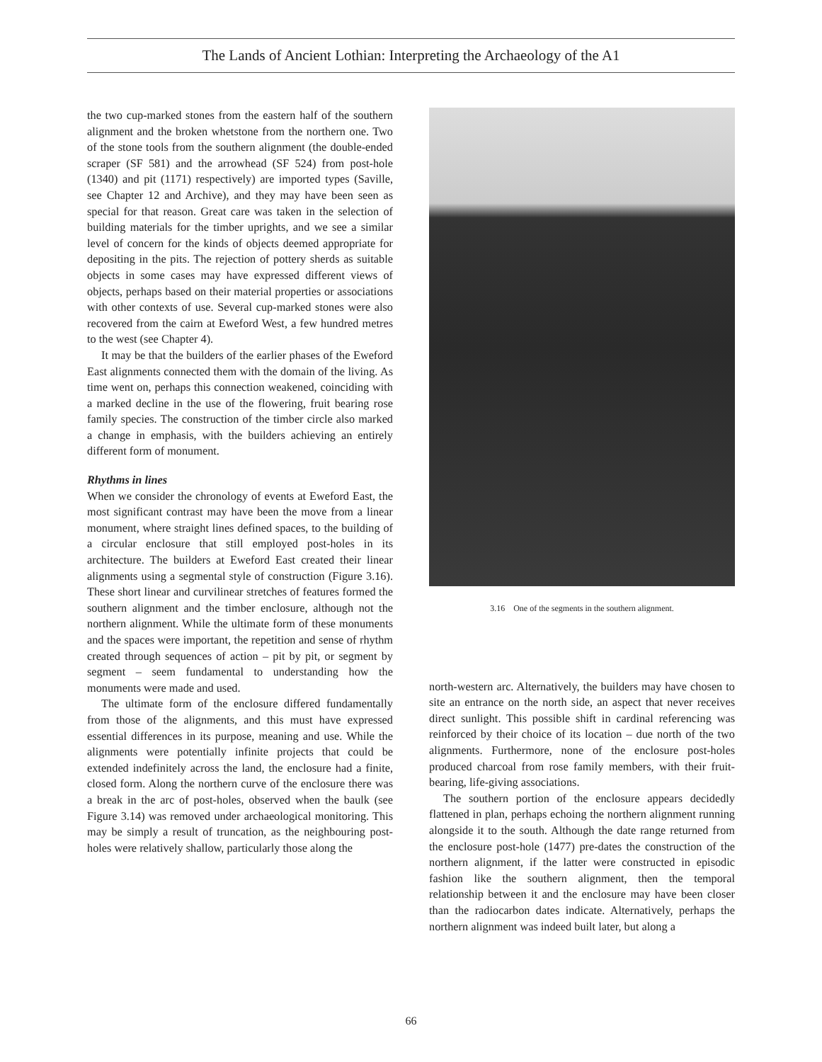The Lands of Ancient Lothian: Interpreting the Archaeology of the A1
the two cup-marked stones from the eastern half of the southern alignment and the broken whetstone from the northern one. Two of the stone tools from the southern alignment (the double-ended scraper (SF 581) and the arrowhead (SF 524) from post-hole (1340) and pit (1171) respectively) are imported types (Saville, see Chapter 12 and Archive), and they may have been seen as special for that reason. Great care was taken in the selection of building materials for the timber uprights, and we see a similar level of concern for the kinds of objects deemed appropriate for depositing in the pits. The rejection of pottery sherds as suitable objects in some cases may have expressed different views of objects, perhaps based on their material properties or associations with other contexts of use. Several cup-marked stones were also recovered from the cairn at Eweford West, a few hundred metres to the west (see Chapter 4).
It may be that the builders of the earlier phases of the Eweford East alignments connected them with the domain of the living. As time went on, perhaps this connection weakened, coinciding with a marked decline in the use of the flowering, fruit bearing rose family species. The construction of the timber circle also marked a change in emphasis, with the builders achieving an entirely different form of monument.
Rhythms in lines
When we consider the chronology of events at Eweford East, the most significant contrast may have been the move from a linear monument, where straight lines defined spaces, to the building of a circular enclosure that still employed post-holes in its architecture. The builders at Eweford East created their linear alignments using a segmental style of construction (Figure 3.16). These short linear and curvilinear stretches of features formed the southern alignment and the timber enclosure, although not the northern alignment. While the ultimate form of these monuments and the spaces were important, the repetition and sense of rhythm created through sequences of action – pit by pit, or segment by segment – seem fundamental to understanding how the monuments were made and used.
The ultimate form of the enclosure differed fundamentally from those of the alignments, and this must have expressed essential differences in its purpose, meaning and use. While the alignments were potentially infinite projects that could be extended indefinitely across the land, the enclosure had a finite, closed form. Along the northern curve of the enclosure there was a break in the arc of post-holes, observed when the baulk (see Figure 3.14) was removed under archaeological monitoring. This may be simply a result of truncation, as the neighbouring post-holes were relatively shallow, particularly those along the
3.16 One of the segments in the southern alignment.
north-western arc. Alternatively, the builders may have chosen to site an entrance on the north side, an aspect that never receives direct sunlight. This possible shift in cardinal referencing was reinforced by their choice of its location – due north of the two alignments. Furthermore, none of the enclosure post-holes produced charcoal from rose family members, with their fruit-bearing, life-giving associations.
The southern portion of the enclosure appears decidedly flattened in plan, perhaps echoing the northern alignment running alongside it to the south. Although the date range returned from the enclosure post-hole (1477) pre-dates the construction of the northern alignment, if the latter were constructed in episodic fashion like the southern alignment, then the temporal relationship between it and the enclosure may have been closer than the radiocarbon dates indicate. Alternatively, perhaps the northern alignment was indeed built later, but along a
66